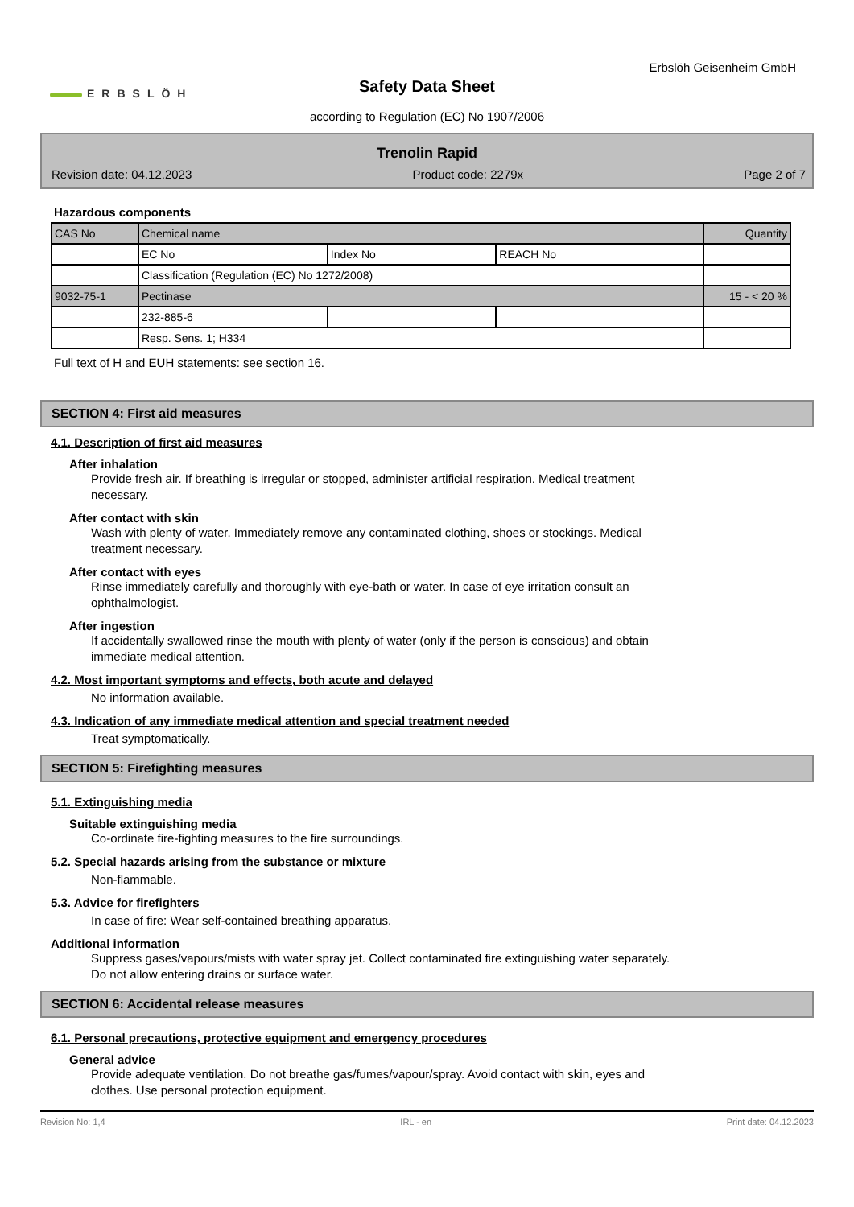Erbslöh Geisenheim GmbH
ERBSLÖH
Safety Data Sheet
according to Regulation (EC) No 1907/2006
Trenolin Rapid
Revision date: 04.12.2023 Product code: 2279x Page 2 of 7
Hazardous components
| CAS No | Chemical name | | | Quantity |
| | EC No | Index No | REACH No | |
| | Classification (Regulation (EC) No 1272/2008) | | | |
| 9032-75-1 | Pectinase | | | 15 - < 20 % |
| | 232-885-6 | | | |
| | Resp. Sens. 1; H334 | | | |
Full text of H and EUH statements: see section 16.
SECTION 4: First aid measures
4.1. Description of first aid measures
After inhalation
Provide fresh air. If breathing is irregular or stopped, administer artificial respiration. Medical treatment
necessary.
After contact with skin
Wash with plenty of water. Immediately remove any contaminated clothing, shoes or stockings. Medical
treatment necessary.
After contact with eyes
Rinse immediately carefully and thoroughly with eye-bath or water. In case of eye irritation consult an
ophthalmologist.
After ingestion
If accidentally swallowed rinse the mouth with plenty of water (only if the person is conscious) and obtain
immediate medical attention.
4.2. Most important symptoms and effects, both acute and delayed
No information available.
4.3. Indication of any immediate medical attention and special treatment needed
Treat symptomatically.
SECTION 5: Firefighting measures
5.1. Extinguishing media
Suitable extinguishing media
Co-ordinate fire-fighting measures to the fire surroundings.
5.2. Special hazards arising from the substance or mixture
Non-flammable.
5.3. Advice for firefighters
In case of fire: Wear self-contained breathing apparatus.
Additional information
Suppress gases/vapours/mists with water spray jet. Collect contaminated fire extinguishing water separately.
Do not allow entering drains or surface water.
SECTION 6: Accidental release measures
6.1. Personal precautions, protective equipment and emergency procedures
General advice
Provide adequate ventilation. Do not breathe gas/fumes/vapour/spray. Avoid contact with skin, eyes and
clothes. Use personal protection equipment.
Revision No: 1,4 IRL - en Print date: 04.12.2023